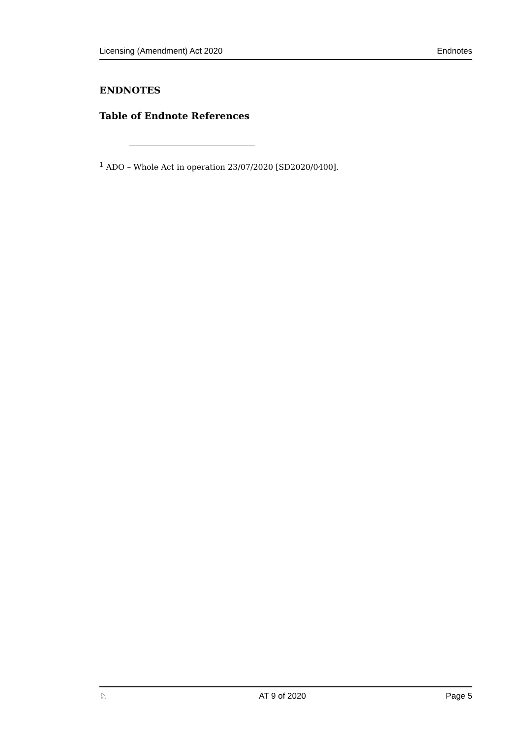Licensing (Amendment) Act 2020 Endnotes
ENDNOTES
Table of Endnote References
<sup>1</sup> ADO – Whole Act in operation 23/07/2020 [SD2020/0400].
♘ AT 9 of 2020 Page 5